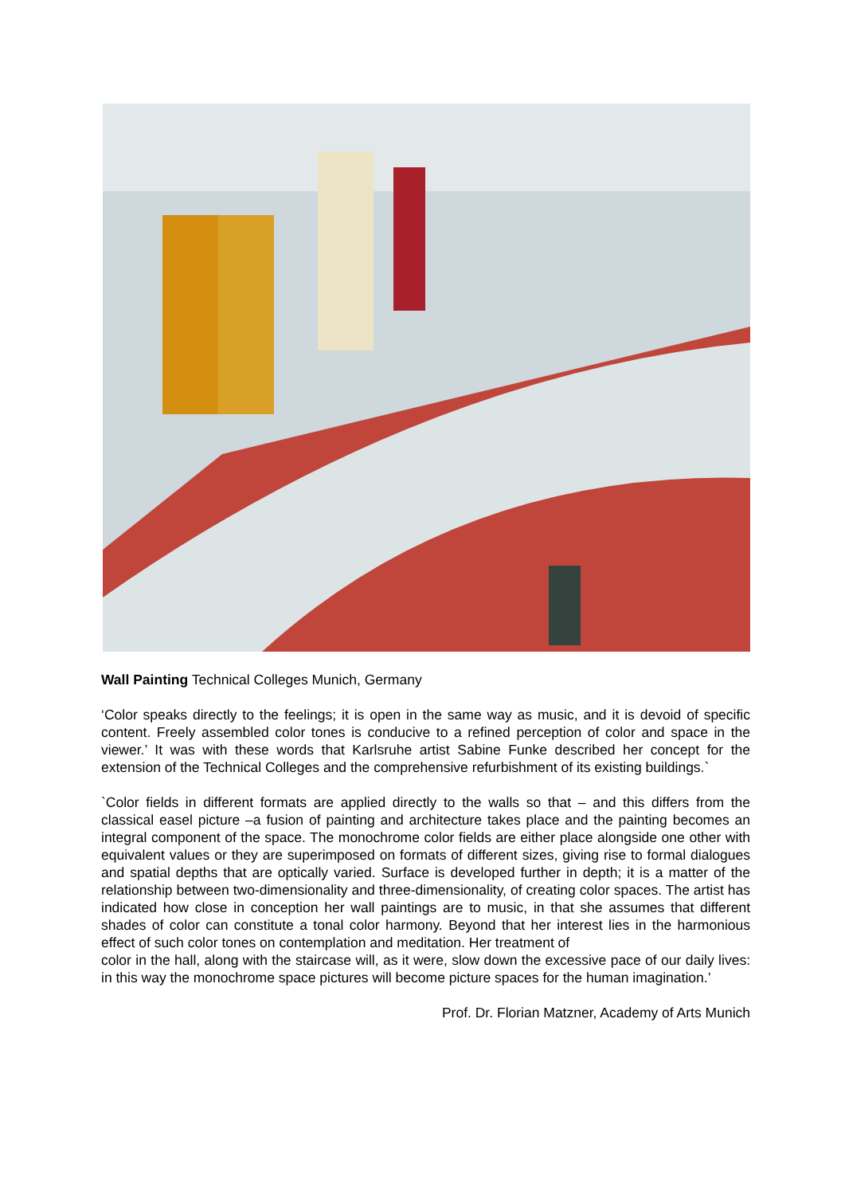Wall Painting Technical Colleges Munich, Germany
‘Color speaks directly to the feelings; it is open in the same way as music, and it is devoid of specific content. Freely assembled color tones is conducive to a refined perception of color and space in the viewer.’ It was with these words that Karlsruhe artist Sabine Funke described her concept for the extension of the Technical Colleges and the comprehensive refurbishment of its existing buildings.`
`Color fields in different formats are applied directly to the walls so that – and this differs from the classical easel picture –a fusion of painting and architecture takes place and the painting becomes an integral component of the space. The monochrome color fields are either place alongside one other with equivalent values or they are superimposed on formats of different sizes, giving rise to formal dialogues and spatial depths that are optically varied. Surface is developed further in depth; it is a matter of the relationship between two-dimensionality and three-dimensionality, of creating color spaces. The artist has indicated how close in conception her wall paintings are to music, in that she assumes that different shades of color can constitute a tonal color harmony. Beyond that her interest lies in the harmonious effect of such color tones on contemplation and meditation. Her treatment of
color in the hall, along with the staircase will, as it were, slow down the excessive pace of our daily lives: in this way the monochrome space pictures will become picture spaces for the human imagination.’
Prof. Dr. Florian Matzner, Academy of Arts Munich